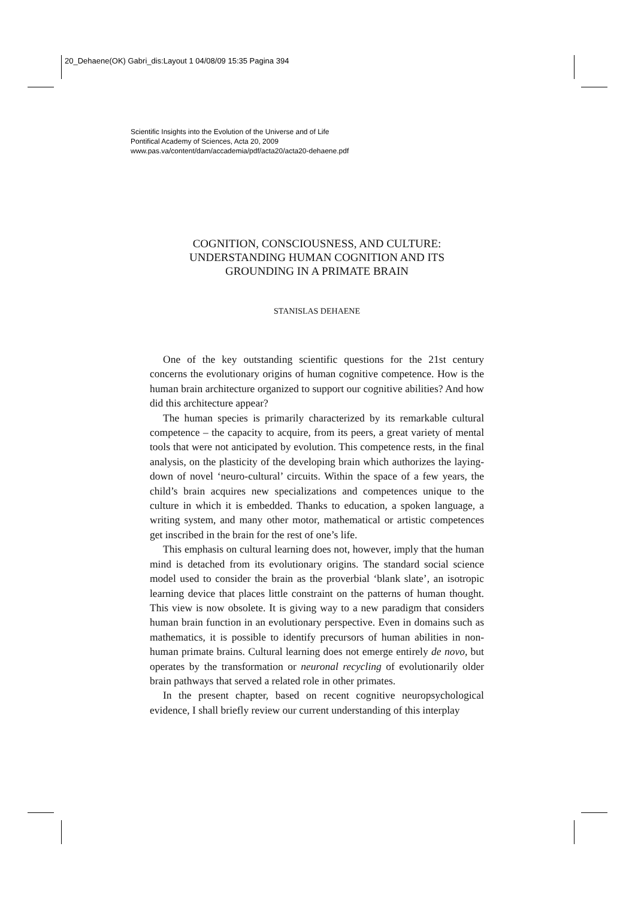20_Dehaene(OK) Gabri_dis:Layout 1 04/08/09 15:35 Pagina 394
Scientific Insights into the Evolution of the Universe and of Life
Pontifical Academy of Sciences, Acta 20, 2009
www.pas.va/content/dam/accademia/pdf/acta20/acta20-dehaene.pdf
COGNITION, CONSCIOUSNESS, AND CULTURE:
UNDERSTANDING HUMAN COGNITION AND ITS
GROUNDING IN A PRIMATE BRAIN
STANISLAS DEHAENE
One of the key outstanding scientific questions for the 21st century concerns the evolutionary origins of human cognitive competence. How is the human brain architecture organized to support our cognitive abilities? And how did this architecture appear?
The human species is primarily characterized by its remarkable cultural competence – the capacity to acquire, from its peers, a great variety of mental tools that were not anticipated by evolution. This competence rests, in the final analysis, on the plasticity of the developing brain which authorizes the laying-down of novel ‘neuro-cultural’ circuits. Within the space of a few years, the child’s brain acquires new specializations and competences unique to the culture in which it is embedded. Thanks to education, a spoken language, a writing system, and many other motor, mathematical or artistic competences get inscribed in the brain for the rest of one’s life.
This emphasis on cultural learning does not, however, imply that the human mind is detached from its evolutionary origins. The standard social science model used to consider the brain as the proverbial ‘blank slate’, an isotropic learning device that places little constraint on the patterns of human thought. This view is now obsolete. It is giving way to a new paradigm that considers human brain function in an evolutionary perspective. Even in domains such as mathematics, it is possible to identify precursors of human abilities in non-human primate brains. Cultural learning does not emerge entirely de novo, but operates by the transformation or neuronal recycling of evolutionarily older brain pathways that served a related role in other primates.
In the present chapter, based on recent cognitive neuropsychological evidence, I shall briefly review our current understanding of this interplay